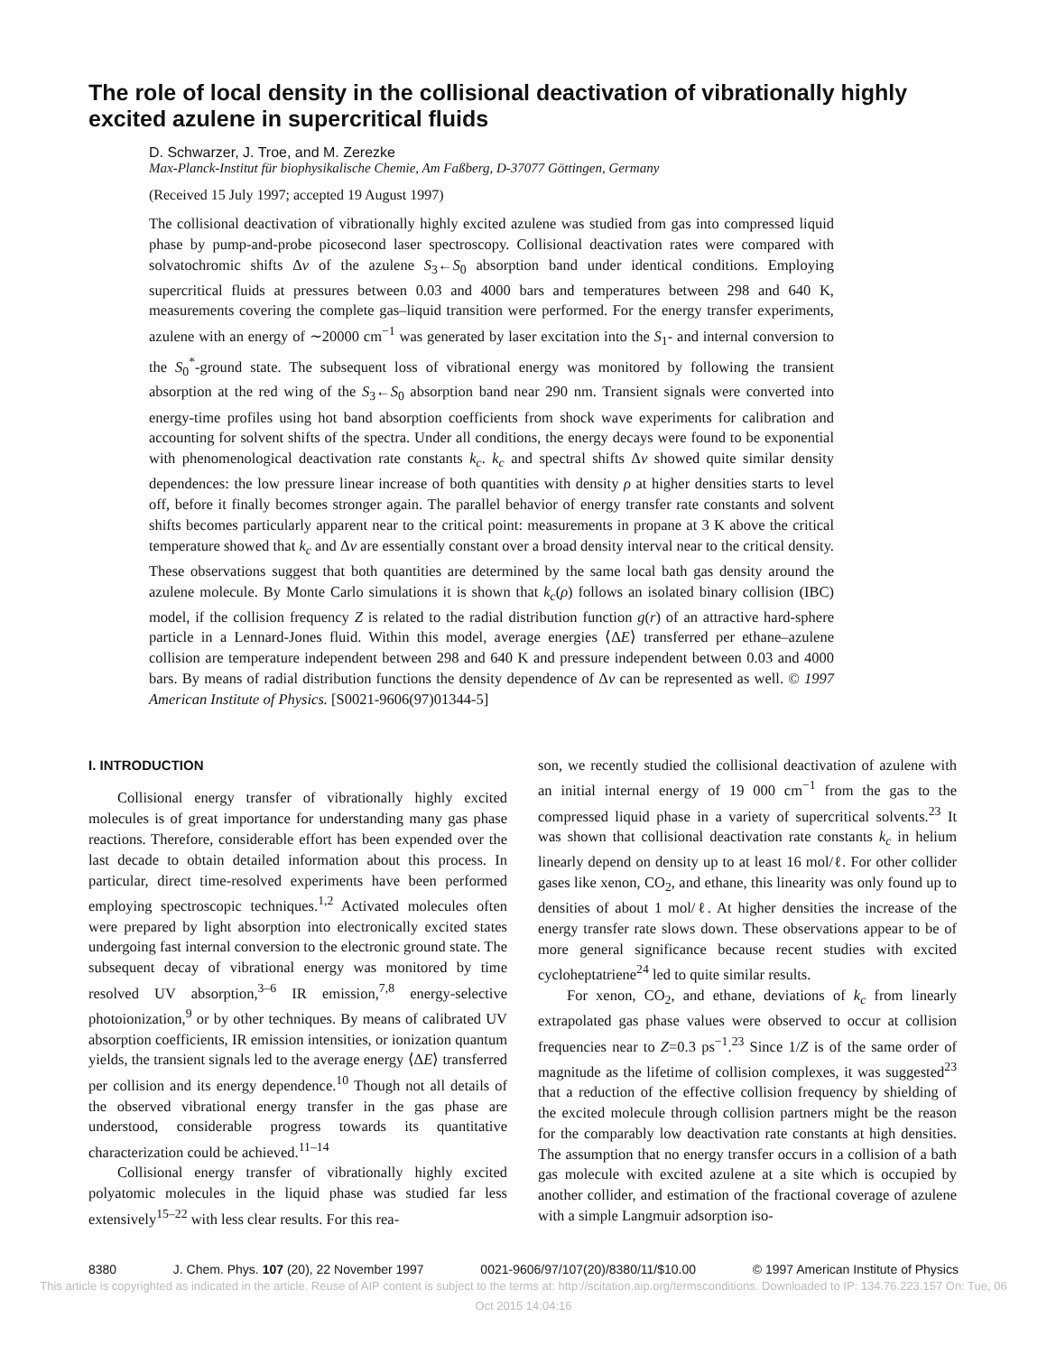The role of local density in the collisional deactivation of vibrationally highly excited azulene in supercritical fluids
D. Schwarzer, J. Troe, and M. Zerezke
Max-Planck-Institut für biophysikalische Chemie, Am Faßberg, D-37077 Göttingen, Germany
(Received 15 July 1997; accepted 19 August 1997)
The collisional deactivation of vibrationally highly excited azulene was studied from gas into compressed liquid phase by pump-and-probe picosecond laser spectroscopy. Collisional deactivation rates were compared with solvatochromic shifts Δν of the azulene S<sub>3</sub>←S<sub>0</sub> absorption band under identical conditions. Employing supercritical fluids at pressures between 0.03 and 4000 bars and temperatures between 298 and 640 K, measurements covering the complete gas–liquid transition were performed. For the energy transfer experiments, azulene with an energy of ∼20000 cm<sup>−1</sup> was generated by laser excitation into the S<sub>1</sub>- and internal conversion to the S<sub>0</sub><sup>*</sup>-ground state. The subsequent loss of vibrational energy was monitored by following the transient absorption at the red wing of the S<sub>3</sub>←S<sub>0</sub> absorption band near 290 nm. Transient signals were converted into energy-time profiles using hot band absorption coefficients from shock wave experiments for calibration and accounting for solvent shifts of the spectra. Under all conditions, the energy decays were found to be exponential with phenomenological deactivation rate constants k<sub>c</sub>. k<sub>c</sub> and spectral shifts Δν showed quite similar density dependences: the low pressure linear increase of both quantities with density ρ at higher densities starts to level off, before it finally becomes stronger again. The parallel behavior of energy transfer rate constants and solvent shifts becomes particularly apparent near to the critical point: measurements in propane at 3 K above the critical temperature showed that k<sub>c</sub> and Δν are essentially constant over a broad density interval near to the critical density. These observations suggest that both quantities are determined by the same local bath gas density around the azulene molecule. By Monte Carlo simulations it is shown that k<sub>c</sub>(ρ) follows an isolated binary collision (IBC) model, if the collision frequency Z is related to the radial distribution function g(r) of an attractive hard-sphere particle in a Lennard-Jones fluid. Within this model, average energies ⟨ΔE⟩ transferred per ethane–azulene collision are temperature independent between 298 and 640 K and pressure independent between 0.03 and 4000 bars. By means of radial distribution functions the density dependence of Δν can be represented as well. © 1997 American Institute of Physics. [S0021-9606(97)01344-5]
I. INTRODUCTION
Collisional energy transfer of vibrationally highly excited molecules is of great importance for understanding many gas phase reactions. Therefore, considerable effort has been expended over the last decade to obtain detailed information about this process. In particular, direct time-resolved experiments have been performed employing spectroscopic techniques.<sup>1,2</sup> Activated molecules often were prepared by light absorption into electronically excited states undergoing fast internal conversion to the electronic ground state. The subsequent decay of vibrational energy was monitored by time resolved UV absorption,<sup>3–6</sup> IR emission,<sup>7,8</sup> energy-selective photoionization,<sup>9</sup> or by other techniques. By means of calibrated UV absorption coefficients, IR emission intensities, or ionization quantum yields, the transient signals led to the average energy ⟨ΔE⟩ transferred per collision and its energy dependence.<sup>10</sup> Though not all details of the observed vibrational energy transfer in the gas phase are understood, considerable progress towards its quantitative characterization could be achieved.<sup>11–14</sup>
Collisional energy transfer of vibrationally highly excited polyatomic molecules in the liquid phase was studied far less extensively<sup>15–22</sup> with less clear results. For this rea-
son, we recently studied the collisional deactivation of azulene with an initial internal energy of 19 000 cm<sup>−1</sup> from the gas to the compressed liquid phase in a variety of supercritical solvents.<sup>23</sup> It was shown that collisional deactivation rate constants k<sub>c</sub> in helium linearly depend on density up to at least 16 mol/ℓ. For other collider gases like xenon, CO<sub>2</sub>, and ethane, this linearity was only found up to densities of about 1 mol/ℓ. At higher densities the increase of the energy transfer rate slows down. These observations appear to be of more general significance because recent studies with excited cycloheptatriene<sup>24</sup> led to quite similar results.
For xenon, CO<sub>2</sub>, and ethane, deviations of k<sub>c</sub> from linearly extrapolated gas phase values were observed to occur at collision frequencies near to Z=0.3 ps<sup>−1</sup>.<sup>23</sup> Since 1/Z is of the same order of magnitude as the lifetime of collision complexes, it was suggested<sup>23</sup> that a reduction of the effective collision frequency by shielding of the excited molecule through collision partners might be the reason for the comparably low deactivation rate constants at high densities. The assumption that no energy transfer occurs in a collision of a bath gas molecule with excited azulene at a site which is occupied by another collider, and estimation of the fractional coverage of azulene with a simple Langmuir adsorption iso-
8380 J. Chem. Phys. 107 (20), 22 November 1997 0021-9606/97/107(20)/8380/11/$10.00 © 1997 American Institute of Physics
This article is copyrighted as indicated in the article. Reuse of AIP content is subject to the terms at: http://scitation.aip.org/termsconditions. Downloaded to IP: 134.76.223.157 On: Tue, 06 Oct 2015 14:04:16